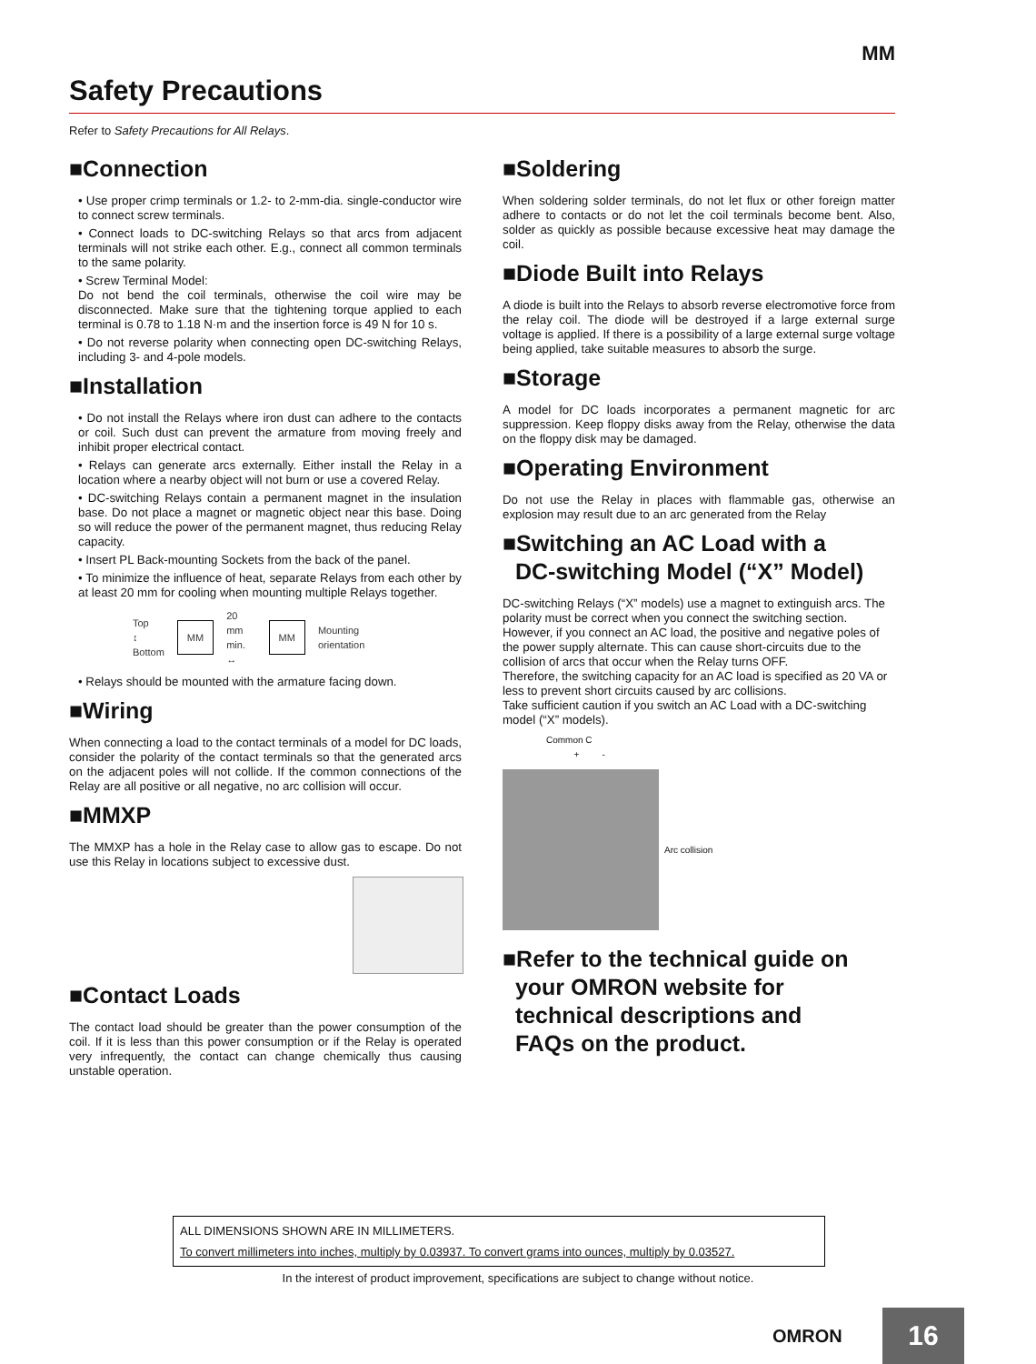MM
Safety Precautions
Refer to Safety Precautions for All Relays.
■Connection
• Use proper crimp terminals or 1.2- to 2-mm-dia. single-conductor wire to connect screw terminals.
• Connect loads to DC-switching Relays so that arcs from adjacent terminals will not strike each other. E.g., connect all common terminals to the same polarity.
• Screw Terminal Model:
Do not bend the coil terminals, otherwise the coil wire may be disconnected. Make sure that the tightening torque applied to each terminal is 0.78 to 1.18 N·m and the insertion force is 49 N for 10 s.
• Do not reverse polarity when connecting open DC-switching Relays, including 3- and 4-pole models.
■Installation
• Do not install the Relays where iron dust can adhere to the contacts or coil. Such dust can prevent the armature from moving freely and inhibit proper electrical contact.
• Relays can generate arcs externally. Either install the Relay in a location where a nearby object will not burn or use a covered Relay.
• DC-switching Relays contain a permanent magnet in the insulation base. Do not place a magnet or magnetic object near this base. Doing so will reduce the power of the permanent magnet, thus reducing Relay capacity.
• Insert PL Back-mounting Sockets from the back of the panel.
• To minimize the influence of heat, separate Relays from each other by at least 20 mm for cooling when mounting multiple Relays together.
Top
↕
Bottom MM 20 mm
min.
↔ MM Mounting orientation
• Relays should be mounted with the armature facing down.
■Wiring
When connecting a load to the contact terminals of a model for DC loads, consider the polarity of the contact terminals so that the generated arcs on the adjacent poles will not collide. If the common connections of the Relay are all positive or all negative, no arc collision will occur.
■MMXP
The MMXP has a hole in the Relay case to allow gas to escape. Do not use this Relay in locations subject to excessive dust.
■Contact Loads
The contact load should be greater than the power consumption of the coil. If it is less than this power consumption or if the Relay is operated very infrequently, the contact can change chemically thus causing unstable operation.
■Soldering
When soldering solder terminals, do not let flux or other foreign matter adhere to contacts or do not let the coil terminals become bent. Also, solder as quickly as possible because excessive heat may damage the coil.
■Diode Built into Relays
A diode is built into the Relays to absorb reverse electromotive force from the relay coil. The diode will be destroyed if a large external surge voltage is applied. If there is a possibility of a large external surge voltage being applied, take suitable measures to absorb the surge.
■Storage
A model for DC loads incorporates a permanent magnetic for arc suppression. Keep floppy disks away from the Relay, otherwise the data on the floppy disk may be damaged.
■Operating Environment
Do not use the Relay in places with flammable gas, otherwise an explosion may result due to an arc generated from the Relay
■Switching an AC Load with a
DC-switching Model (“X” Model)
DC-switching Relays (“X” models) use a magnet to extinguish arcs. The polarity must be correct when you connect the switching section. However, if you connect an AC load, the positive and negative poles of the power supply alternate. This can cause short-circuits due to the collision of arcs that occur when the Relay turns OFF.
Therefore, the switching capacity for an AC load is specified as 20 VA or less to prevent short circuits caused by arc collisions.
Take sufficient caution if you switch an AC Load with a DC-switching model (“X” models).
Common C
+ -
Arc collision
■Refer to the technical guide on
your OMRON website for
technical descriptions and
FAQs on the product.
ALL DIMENSIONS SHOWN ARE IN MILLIMETERS.
To convert millimeters into inches, multiply by 0.03937. To convert grams into ounces, multiply by 0.03527.
In the interest of product improvement, specifications are subject to change without notice.
OMRON 16